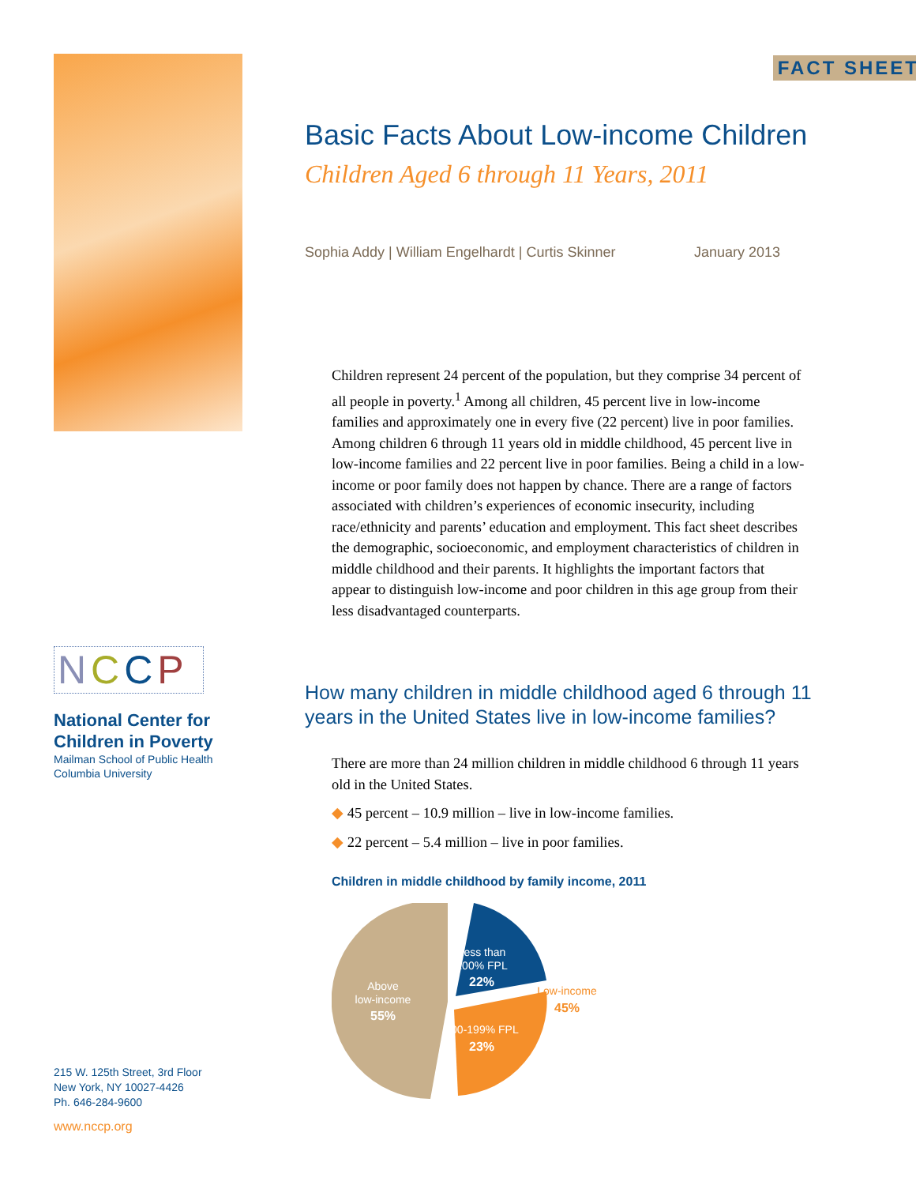NCCP
National Center for
Children in Poverty
Mailman School of Public Health
Columbia University
215 W. 125th Street, 3rd Floor
New York, NY 10027-4426
Ph. 646-284-9600
www.nccp.org
FACT SHEET
Basic Facts About Low-income Children
Children Aged 6 through 11 Years, 2011
Sophia Addy | William Engelhardt | Curtis Skinner January 2013
Children represent 24 percent of the population, but they comprise 34 percent of all people in poverty.<sup>1</sup> Among all children, 45 percent live in low-income families and approximately one in every five (22 percent) live in poor families. Among children 6 through 11 years old in middle childhood, 45 percent live in low-income families and 22 percent live in poor families. Being a child in a low-income or poor family does not happen by chance. There are a range of factors associated with children’s experiences of economic insecurity, including race/ethnicity and parents’ education and employment. This fact sheet describes the demographic, socioeconomic, and employment characteristics of children in middle childhood and their parents. It highlights the important factors that appear to distinguish low-income and poor children in this age group from their less disadvantaged counterparts.
How many children in middle childhood aged 6 through 11 years in the United States live in low-income families?
There are more than 24 million children in middle childhood 6 through 11 years old in the United States.
◆ 45 percent – 10.9 million – live in low-income families.
◆ 22 percent – 5.4 million – live in poor families.
Children in middle childhood by family income, 2011
Above
low-income
55%
Less than
100% FPL
22%
100-199% FPL
23%
Low-income
45%